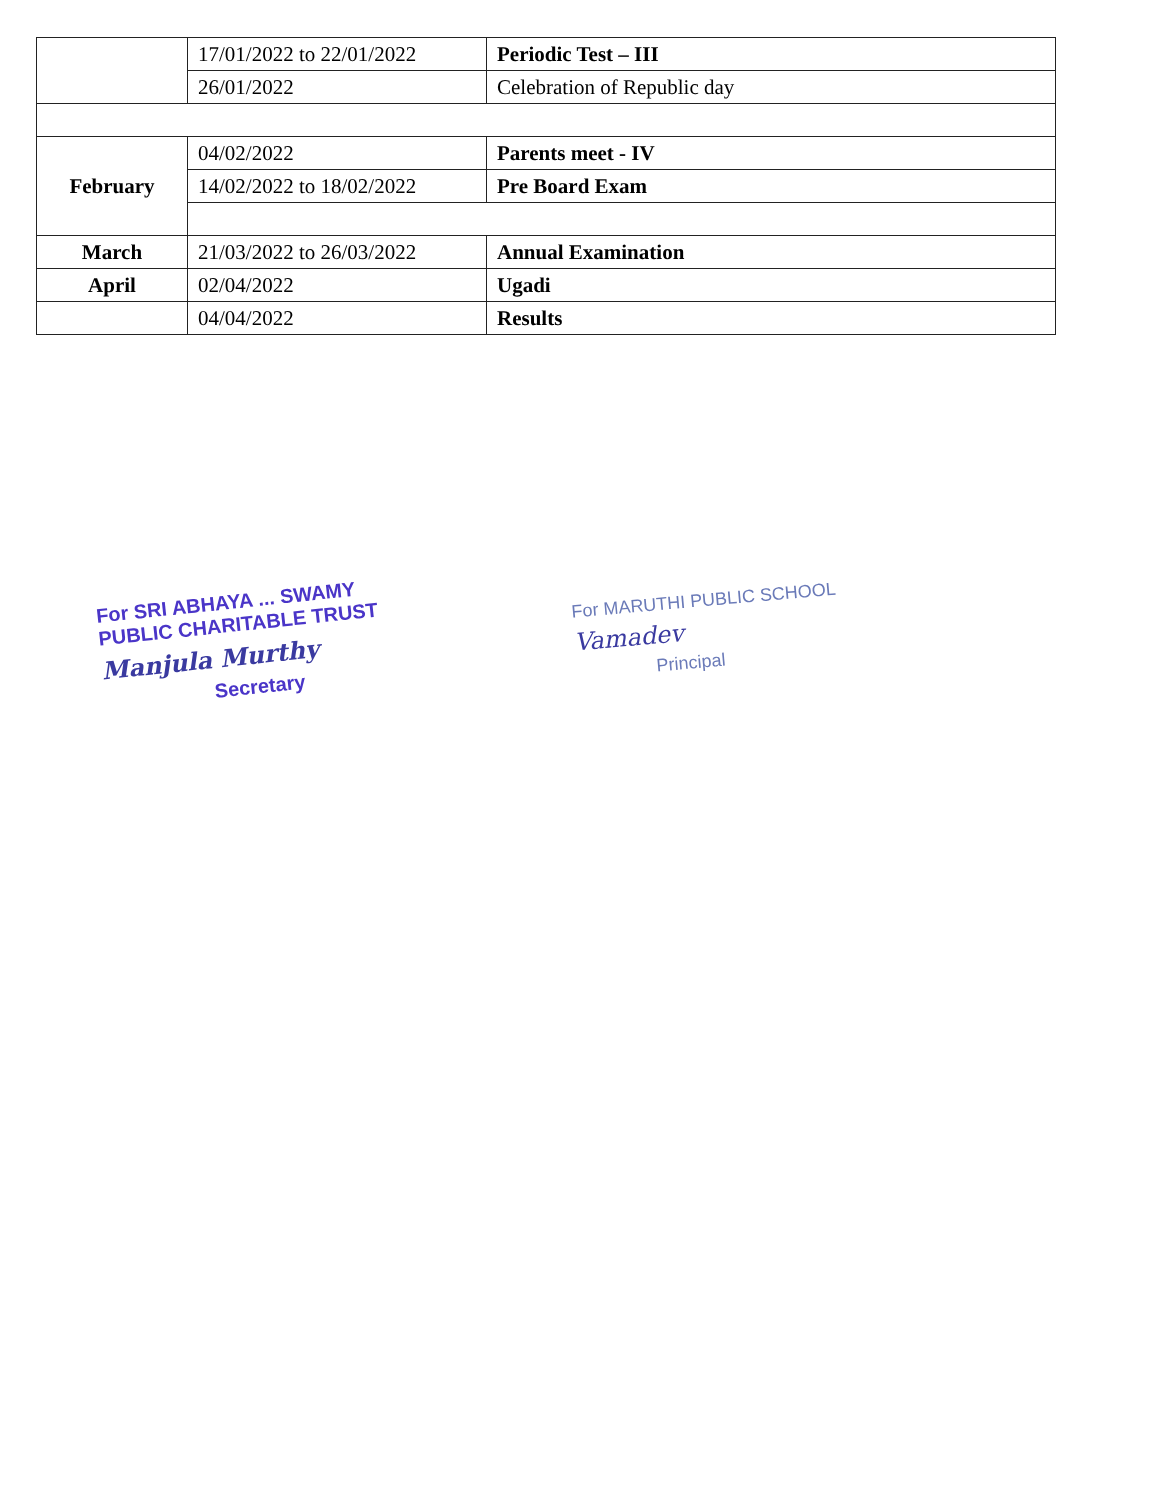| | 17/01/2022 to 22/01/2022 | Periodic Test – III |
| | 26/01/2022 | Celebration of Republic day |
| February | 04/02/2022 | Parents meet - IV |
| | 14/02/2022 to 18/02/2022 | Pre Board Exam |
| March | 21/03/2022 to 26/03/2022 | Annual Examination |
| April | 02/04/2022 | Ugadi |
| | 04/04/2022 | Results |
For SRI ABHAYA ... SWAMY
PUBLIC CHARITABLE TRUST
Manjula Murthy
Secretary
For MARUTHI PUBLIC SCHOOL
Vamadev
Principal